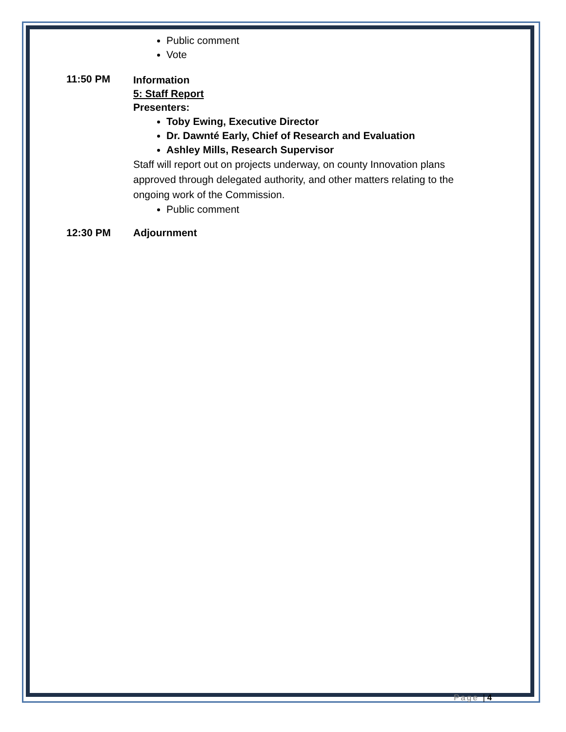Public comment
Vote
11:50 PM
Information
5: Staff Report
Presenters:
Toby Ewing, Executive Director
Dr. Dawnté Early, Chief of Research and Evaluation
Ashley Mills, Research Supervisor
Staff will report out on projects underway, on county Innovation plans approved through delegated authority, and other matters relating to the ongoing work of the Commission.
Public comment
12:30 PM Adjournment
Page | 4